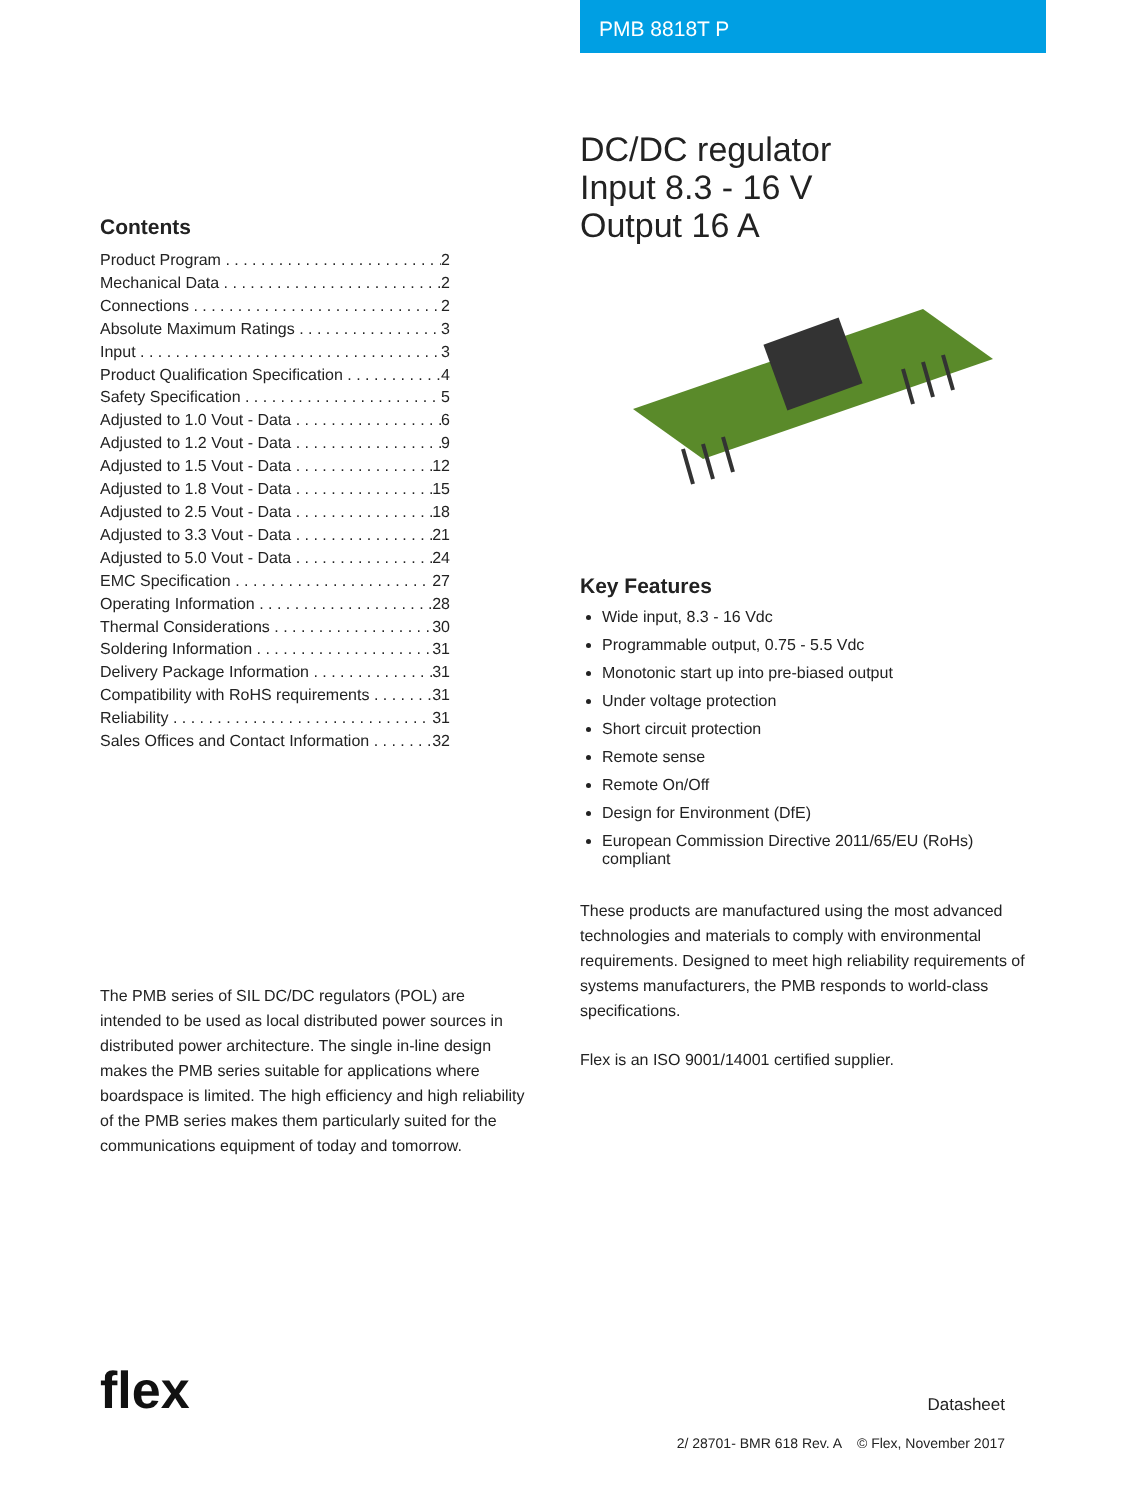PMB 8818T P
Contents
Product Program 2
Mechanical Data 2
Connections 2
Absolute Maximum Ratings 3
Input 3
Product Qualification Specification 4
Safety Specification 5
Adjusted to 1.0 Vout - Data 6
Adjusted to 1.2 Vout - Data 9
Adjusted to 1.5 Vout - Data 12
Adjusted to 1.8 Vout - Data 15
Adjusted to 2.5 Vout - Data 18
Adjusted to 3.3 Vout - Data 21
Adjusted to 5.0 Vout - Data 24
EMC Specification 27
Operating Information 28
Thermal Considerations 30
Soldering Information 31
Delivery Package Information 31
Compatibility with RoHS requirements 31
Reliability 31
Sales Offices and Contact Information 32
The PMB series of SIL DC/DC regulators (POL) are intended to be used as local distributed power sources in distributed power architecture. The single in-line design makes the PMB series suitable for applications where boardspace is limited. The high efficiency and high reliability of the PMB series makes them particularly suited for the communications equipment of today and tomorrow.
DC/DC regulator
Input 8.3 - 16 V
Output 16 A
Key Features
Wide input, 8.3 - 16 Vdc
Programmable output, 0.75 - 5.5 Vdc
Monotonic start up into pre-biased output
Under voltage protection
Short circuit protection
Remote sense
Remote On/Off
Design for Environment (DfE)
European Commission Directive 2011/65/EU (RoHs) compliant
These products are manufactured using the most advanced technologies and materials to comply with environmental requirements. Designed to meet high reliability requirements of systems manufacturers, the PMB responds to world-class specifications.
Flex is an ISO 9001/14001 certified supplier.
flex
Datasheet
2/ 28701- BMR 618 Rev. A © Flex, November 2017